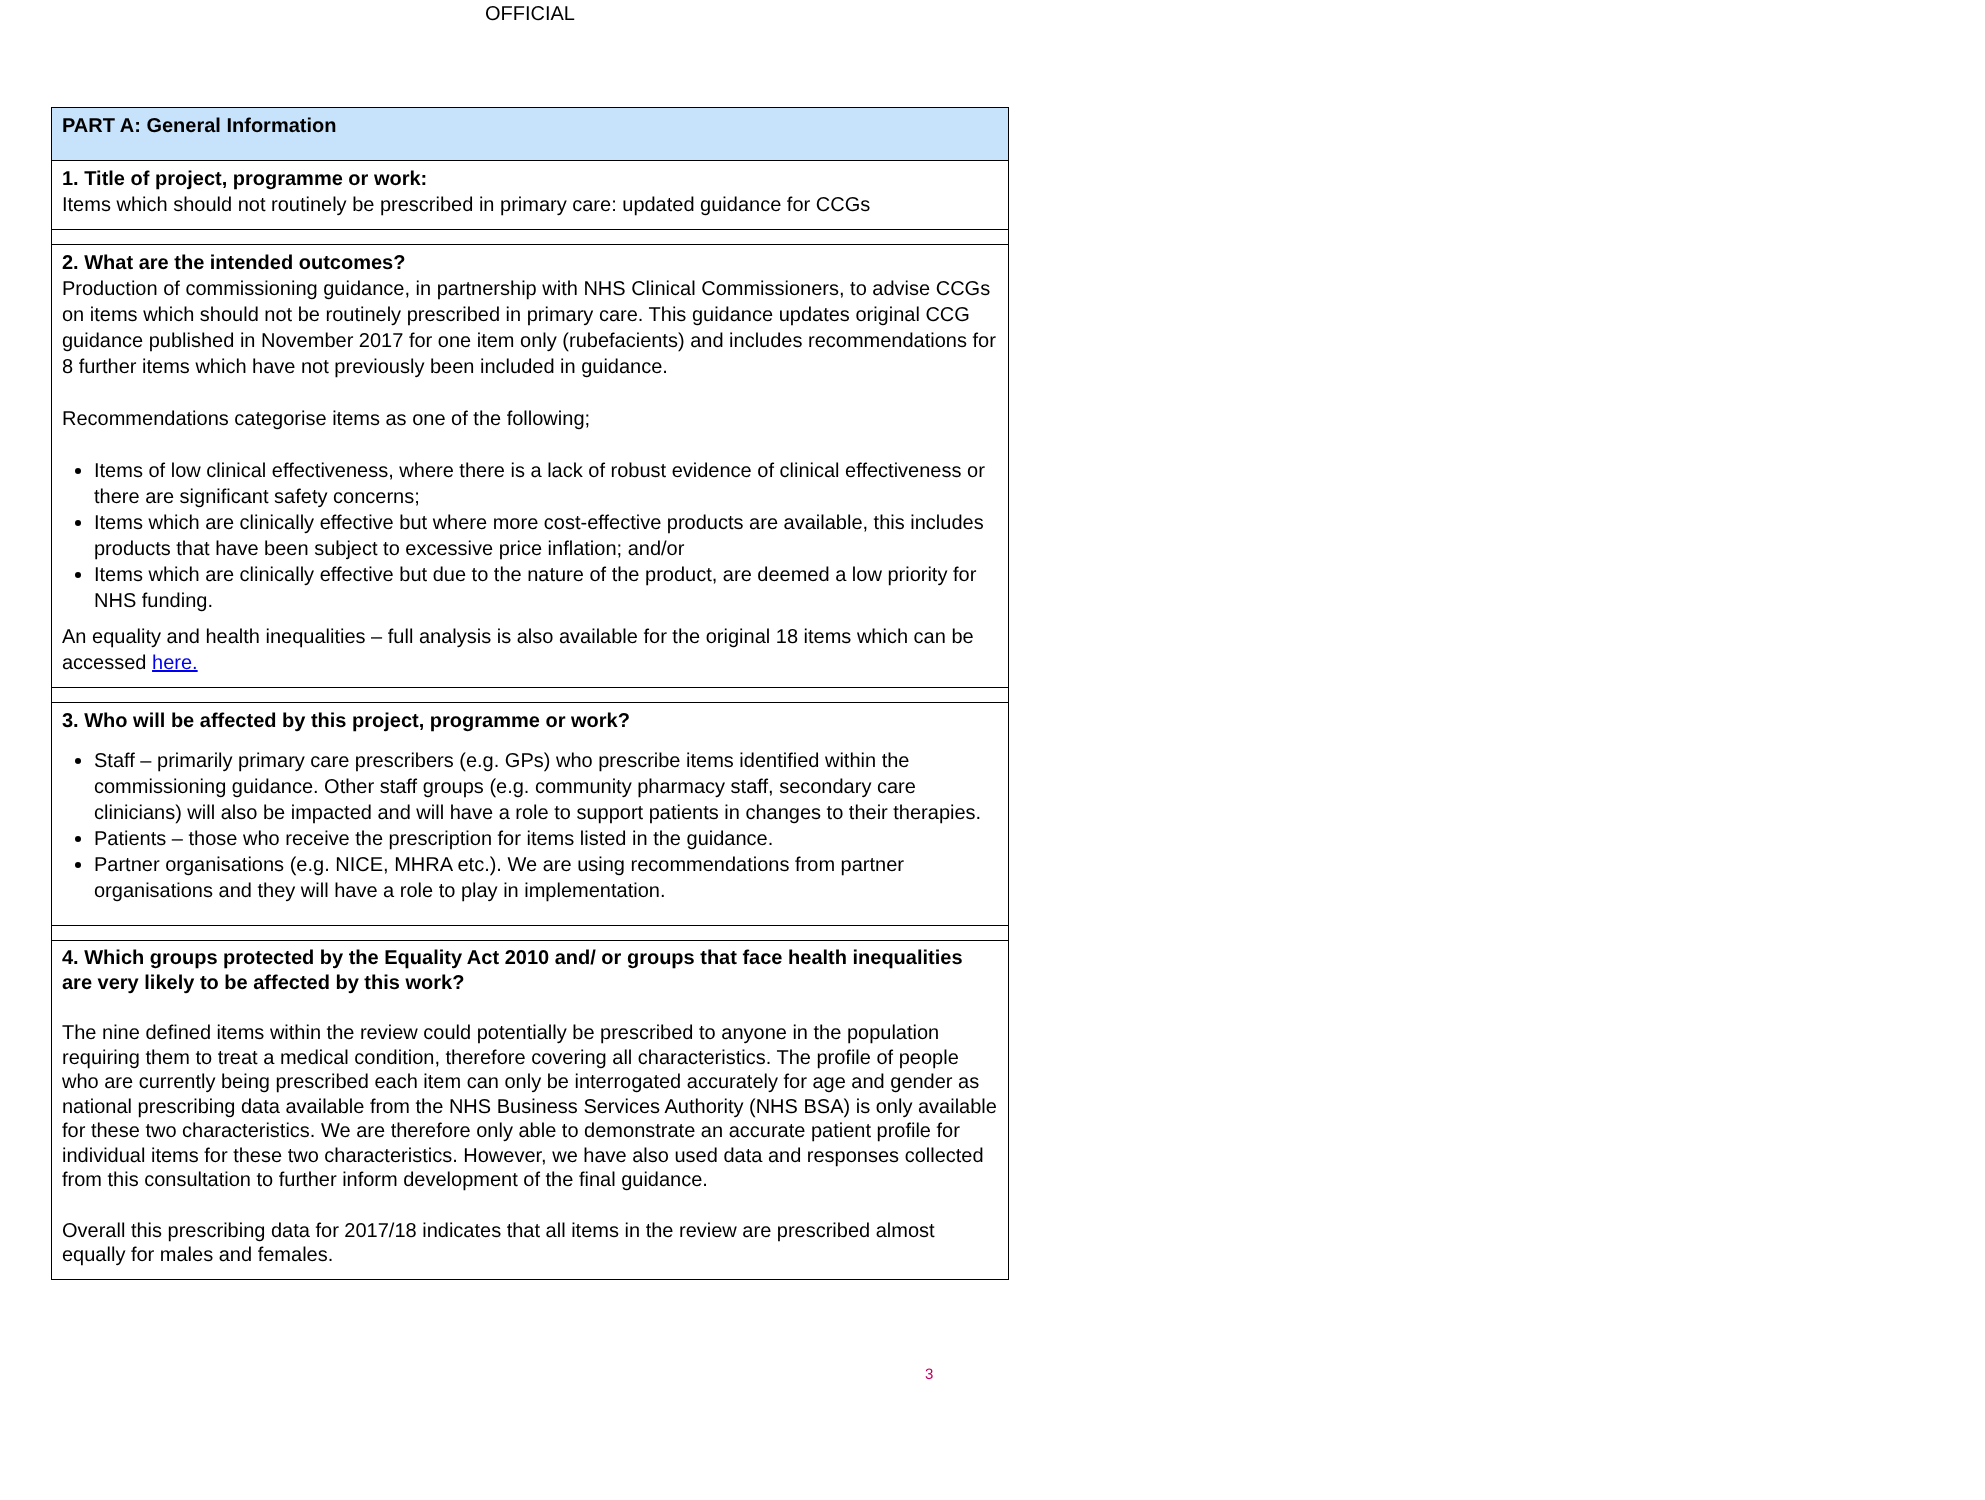OFFICIAL
| PART A: General Information |
| 1. Title of project, programme or work: Items which should not routinely be prescribed in primary care: updated guidance for CCGs |
| 2. What are the intended outcomes? Production of commissioning guidance, in partnership with NHS Clinical Commissioners, to advise CCGs on items which should not be routinely prescribed in primary care. This guidance updates original CCG guidance published in November 2017 for one item only (rubefacients) and includes recommendations for 8 further items which have not previously been included in guidance. Recommendations categorise items as one of the following; Items of low clinical effectiveness, where there is a lack of robust evidence of clinical effectiveness or there are significant safety concerns; Items which are clinically effective but where more cost-effective products are available, this includes products that have been subject to excessive price inflation; and/or Items which are clinically effective but due to the nature of the product, are deemed a low priority for NHS funding. An equality and health inequalities – full analysis is also available for the original 18 items which can be accessed here. |
| 3. Who will be affected by this project, programme or work? Staff – primarily primary care prescribers (e.g. GPs) who prescribe items identified within the commissioning guidance. Other staff groups (e.g. community pharmacy staff, secondary care clinicians) will also be impacted and will have a role to support patients in changes to their therapies. Patients – those who receive the prescription for items listed in the guidance. Partner organisations (e.g. NICE, MHRA etc.). We are using recommendations from partner organisations and they will have a role to play in implementation. |
| 4. Which groups protected by the Equality Act 2010 and/ or groups that face health inequalities are very likely to be affected by this work? The nine defined items within the review could potentially be prescribed to anyone in the population requiring them to treat a medical condition, therefore covering all characteristics. The profile of people who are currently being prescribed each item can only be interrogated accurately for age and gender as national prescribing data available from the NHS Business Services Authority (NHS BSA) is only available for these two characteristics. We are therefore only able to demonstrate an accurate patient profile for individual items for these two characteristics. However, we have also used data and responses collected from this consultation to further inform development of the final guidance. Overall this prescribing data for 2017/18 indicates that all items in the review are prescribed almost equally for males and females. |
3